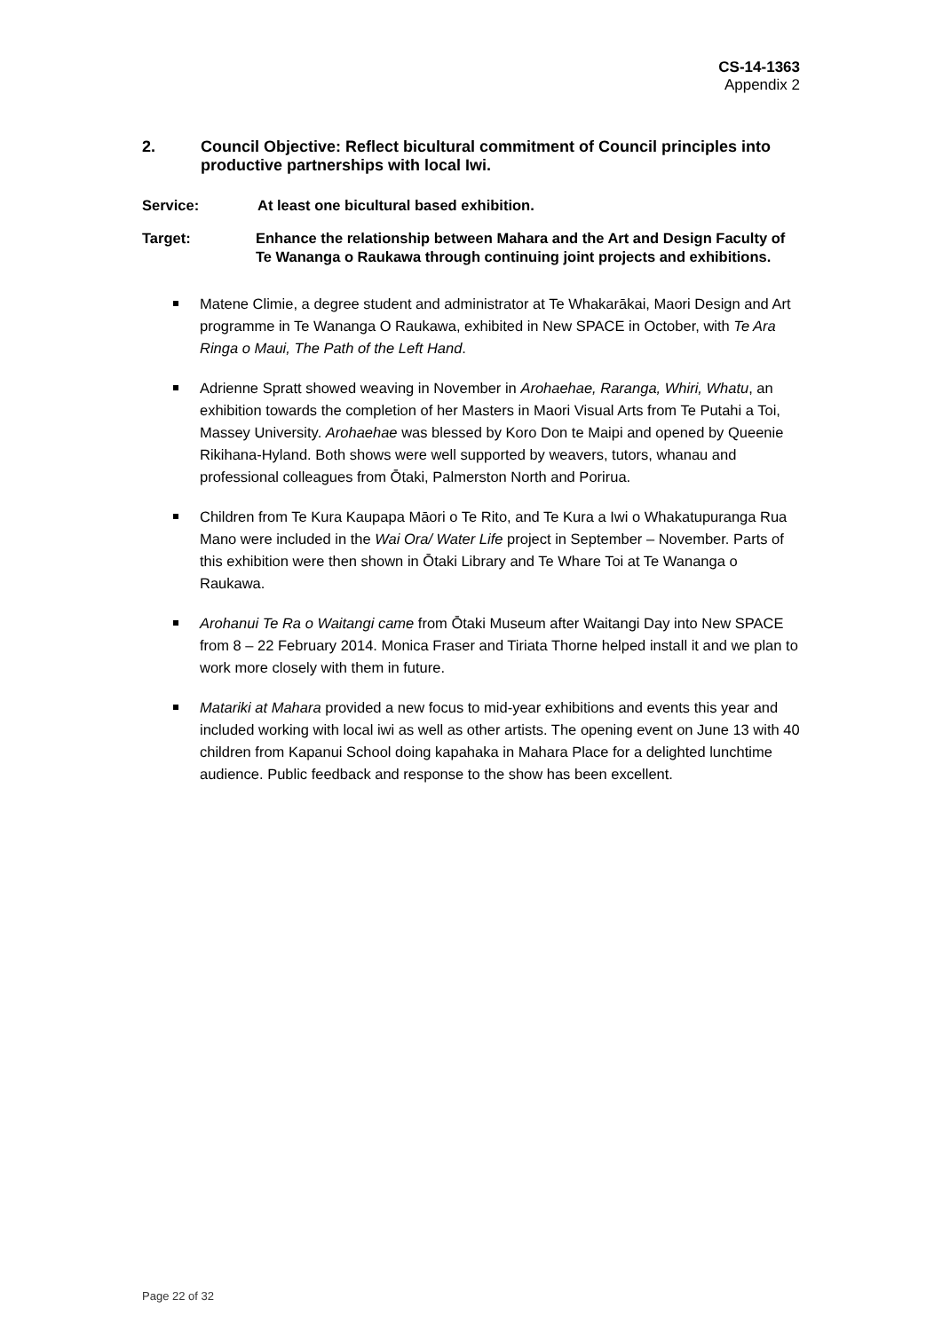CS-14-1363
Appendix 2
2. Council Objective: Reflect bicultural commitment of Council principles into productive partnerships with local Iwi.
Service: At least one bicultural based exhibition.
Target: Enhance the relationship between Mahara and the Art and Design Faculty of Te Wananga o Raukawa through continuing joint projects and exhibitions.
Matene Climie, a degree student and administrator at Te Whakarākai, Maori Design and Art programme in Te Wananga O Raukawa, exhibited in New SPACE in October, with Te Ara Ringa o Maui, The Path of the Left Hand.
Adrienne Spratt showed weaving in November in Arohaehae, Raranga, Whiri, Whatu, an exhibition towards the completion of her Masters in Maori Visual Arts from Te Putahi a Toi, Massey University. Arohaehae was blessed by Koro Don te Maipi and opened by Queenie Rikihana-Hyland. Both shows were well supported by weavers, tutors, whanau and professional colleagues from Ōtaki, Palmerston North and Porirua.
Children from Te Kura Kaupapa Māori o Te Rito, and Te Kura a Iwi o Whakatupuranga Rua Mano were included in the Wai Ora/ Water Life project in September – November. Parts of this exhibition were then shown in Ōtaki Library and Te Whare Toi at Te Wananga o Raukawa.
Arohanui Te Ra o Waitangi came from Ōtaki Museum after Waitangi Day into New SPACE from 8 – 22 February 2014. Monica Fraser and Tiriata Thorne helped install it and we plan to work more closely with them in future.
Matariki at Mahara provided a new focus to mid-year exhibitions and events this year and included working with local iwi as well as other artists. The opening event on June 13 with 40 children from Kapanui School doing kapahaka in Mahara Place for a delighted lunchtime audience. Public feedback and response to the show has been excellent.
Page 22 of 32